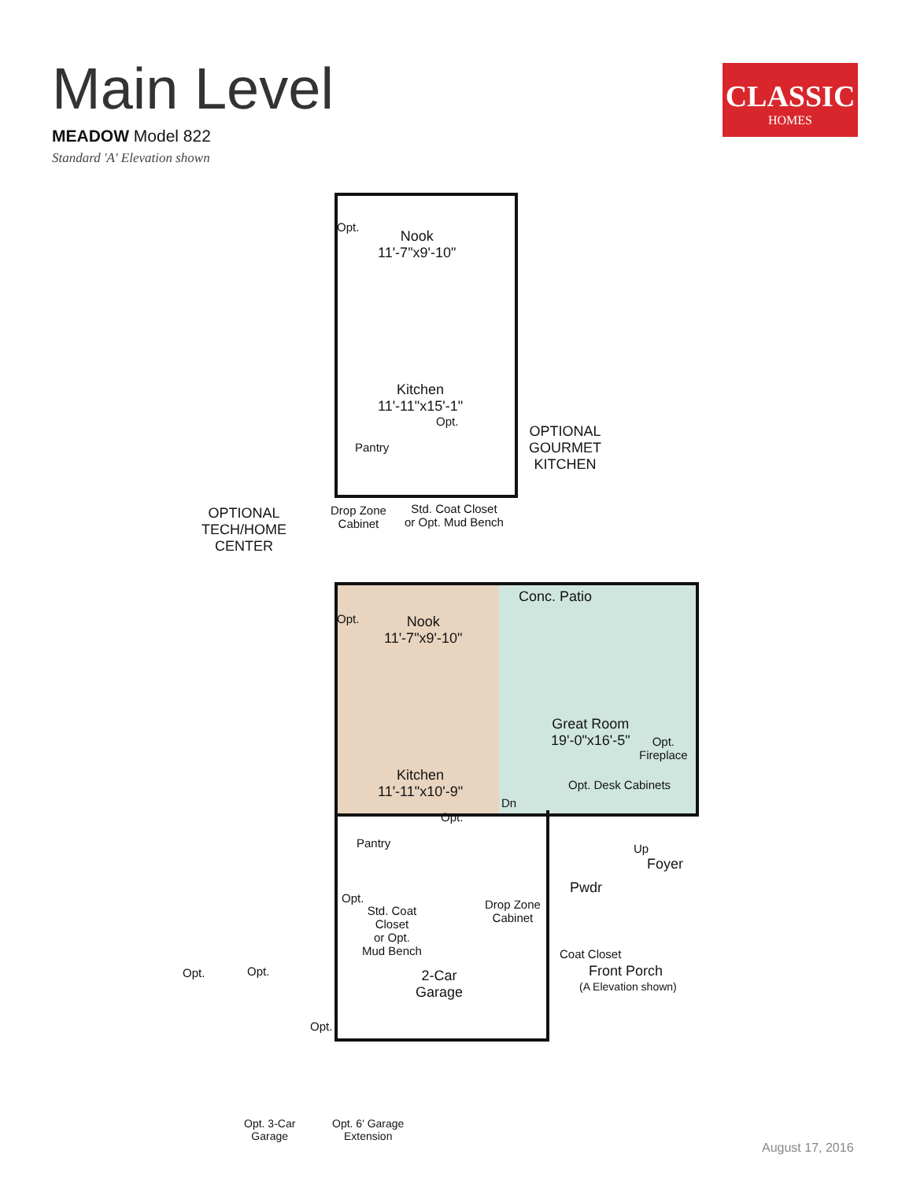Main Level
MEADOW Model 822
Standard 'A' Elevation shown
CLASSIC
HOMES
Nook
11'-7"x9'-10"
Opt.
Kitchen
11'-11"x15'-1"
Opt.
Pantry
OPTIONAL
GOURMET
KITCHEN
Drop Zone
Cabinet
Std. Coat Closet
or Opt. Mud Bench
OPTIONAL
TECH/HOME
CENTER
Conc. Patio
Opt.
Nook
11'-7"x9'-10"
Great Room
19'-0"x16'-5"
Opt.
Fireplace
Kitchen
11'-11"x10'-9"
Opt. Desk Cabinets
Dn
Opt.
Pantry Up
Foyer
Pwdr
Opt.
Std. Coat
Closet
or Opt.
Mud Bench
Drop Zone
Cabinet
Coat Closet
Front Porch
(A Elevation shown)
2-Car
Garage
Opt. Opt.
Opt.
Opt. 3-Car
Garage
Opt. 6' Garage
Extension
August 17, 2016